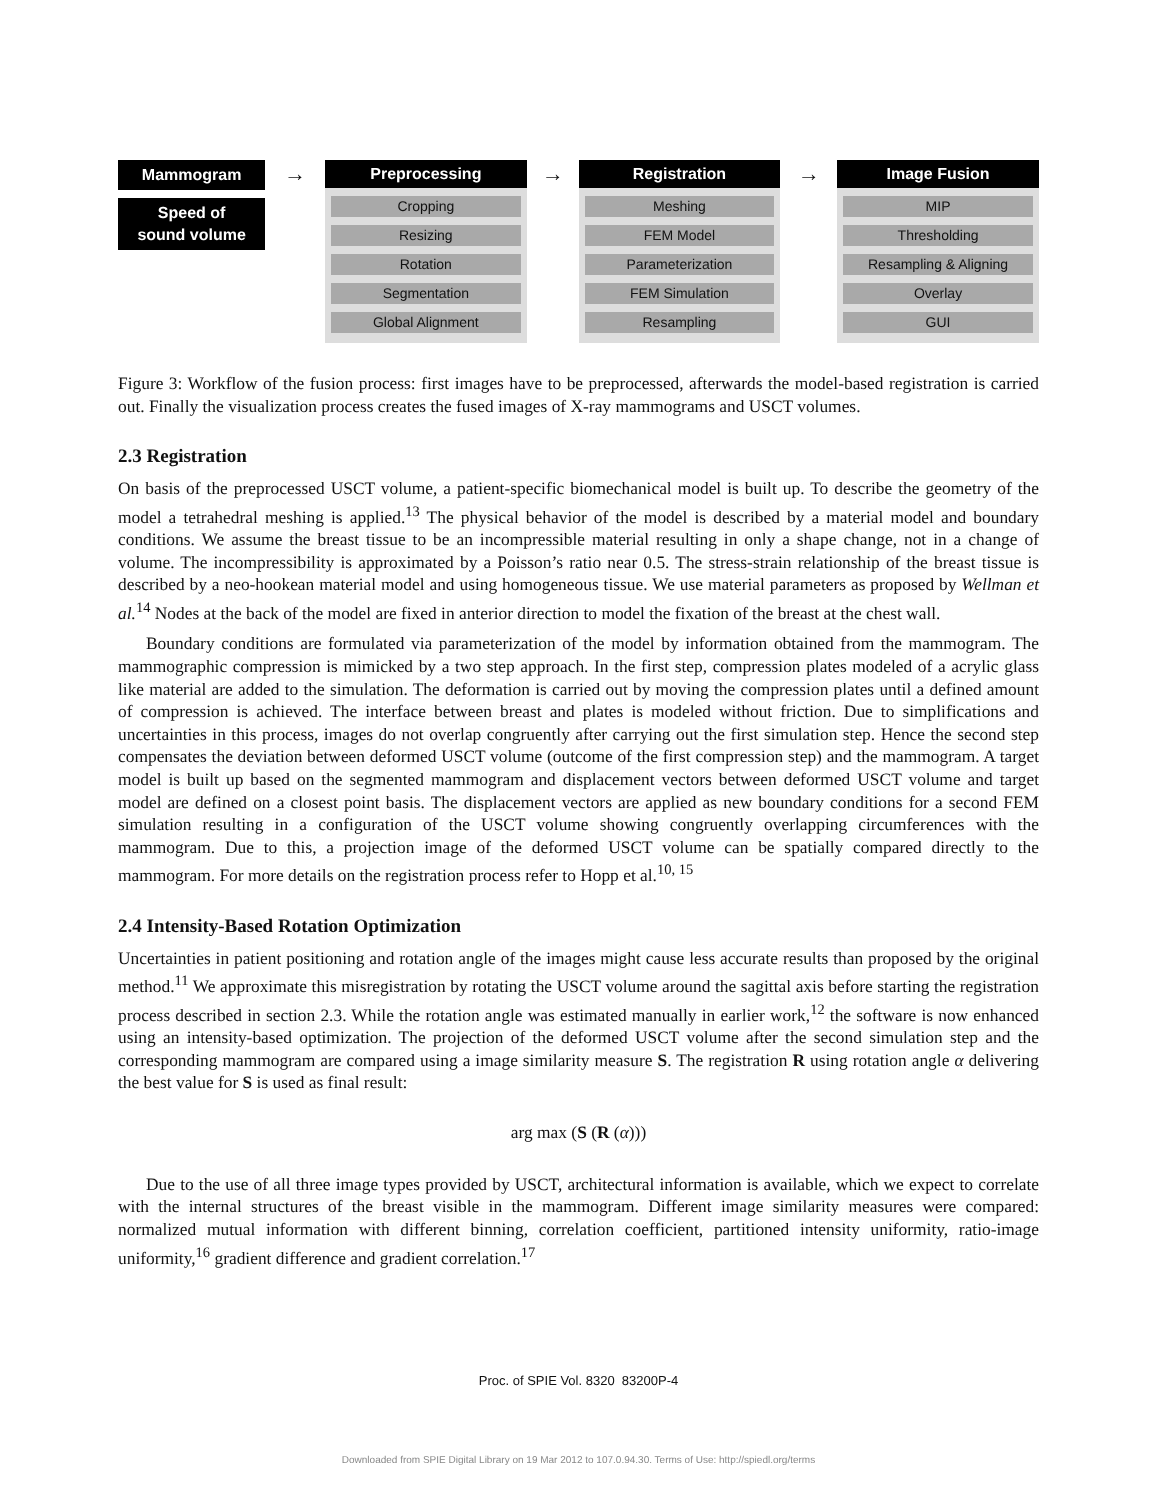Mammogram
Speed of
sound volume
→
Preprocessing
Cropping
Resizing
Rotation
Segmentation
Global Alignment
→
Registration
Meshing
FEM Model
Parameterization
FEM Simulation
Resampling
→
Image Fusion
MIP
Thresholding
Resampling & Aligning
Overlay
GUI
Figure 3: Workflow of the fusion process: first images have to be preprocessed, afterwards the model-based registration is carried out. Finally the visualization process creates the fused images of X-ray mammograms and USCT volumes.
2.3 Registration
On basis of the preprocessed USCT volume, a patient-specific biomechanical model is built up. To describe the geometry of the model a tetrahedral meshing is applied.<sup>13</sup> The physical behavior of the model is described by a material model and boundary conditions. We assume the breast tissue to be an incompressible material resulting in only a shape change, not in a change of volume. The incompressibility is approximated by a Poisson’s ratio near 0.5. The stress-strain relationship of the breast tissue is described by a neo-hookean material model and using homogeneous tissue. We use material parameters as proposed by Wellman et al.<sup>14</sup> Nodes at the back of the model are fixed in anterior direction to model the fixation of the breast at the chest wall.
Boundary conditions are formulated via parameterization of the model by information obtained from the mammogram. The mammographic compression is mimicked by a two step approach. In the first step, compression plates modeled of a acrylic glass like material are added to the simulation. The deformation is carried out by moving the compression plates until a defined amount of compression is achieved. The interface between breast and plates is modeled without friction. Due to simplifications and uncertainties in this process, images do not overlap congruently after carrying out the first simulation step. Hence the second step compensates the deviation between deformed USCT volume (outcome of the first compression step) and the mammogram. A target model is built up based on the segmented mammogram and displacement vectors between deformed USCT volume and target model are defined on a closest point basis. The displacement vectors are applied as new boundary conditions for a second FEM simulation resulting in a configuration of the USCT volume showing congruently overlapping circumferences with the mammogram. Due to this, a projection image of the deformed USCT volume can be spatially compared directly to the mammogram. For more details on the registration process refer to Hopp et al.<sup>10, 15</sup>
2.4 Intensity-Based Rotation Optimization
Uncertainties in patient positioning and rotation angle of the images might cause less accurate results than proposed by the original method.<sup>11</sup> We approximate this misregistration by rotating the USCT volume around the sagittal axis before starting the registration process described in section 2.3. While the rotation angle was estimated manually in earlier work,<sup>12</sup> the software is now enhanced using an intensity-based optimization. The projection of the deformed USCT volume after the second simulation step and the corresponding mammogram are compared using a image similarity measure S. The registration R using rotation angle α delivering the best value for S is used as final result:
arg max (S (R (α)))
Due to the use of all three image types provided by USCT, architectural information is available, which we expect to correlate with the internal structures of the breast visible in the mammogram. Different image similarity measures were compared: normalized mutual information with different binning, correlation coefficient, partitioned intensity uniformity, ratio-image uniformity,<sup>16</sup> gradient difference and gradient correlation.<sup>17</sup>
Proc. of SPIE Vol. 8320 83200P-4
Downloaded from SPIE Digital Library on 19 Mar 2012 to 107.0.94.30. Terms of Use: http://spiedl.org/terms